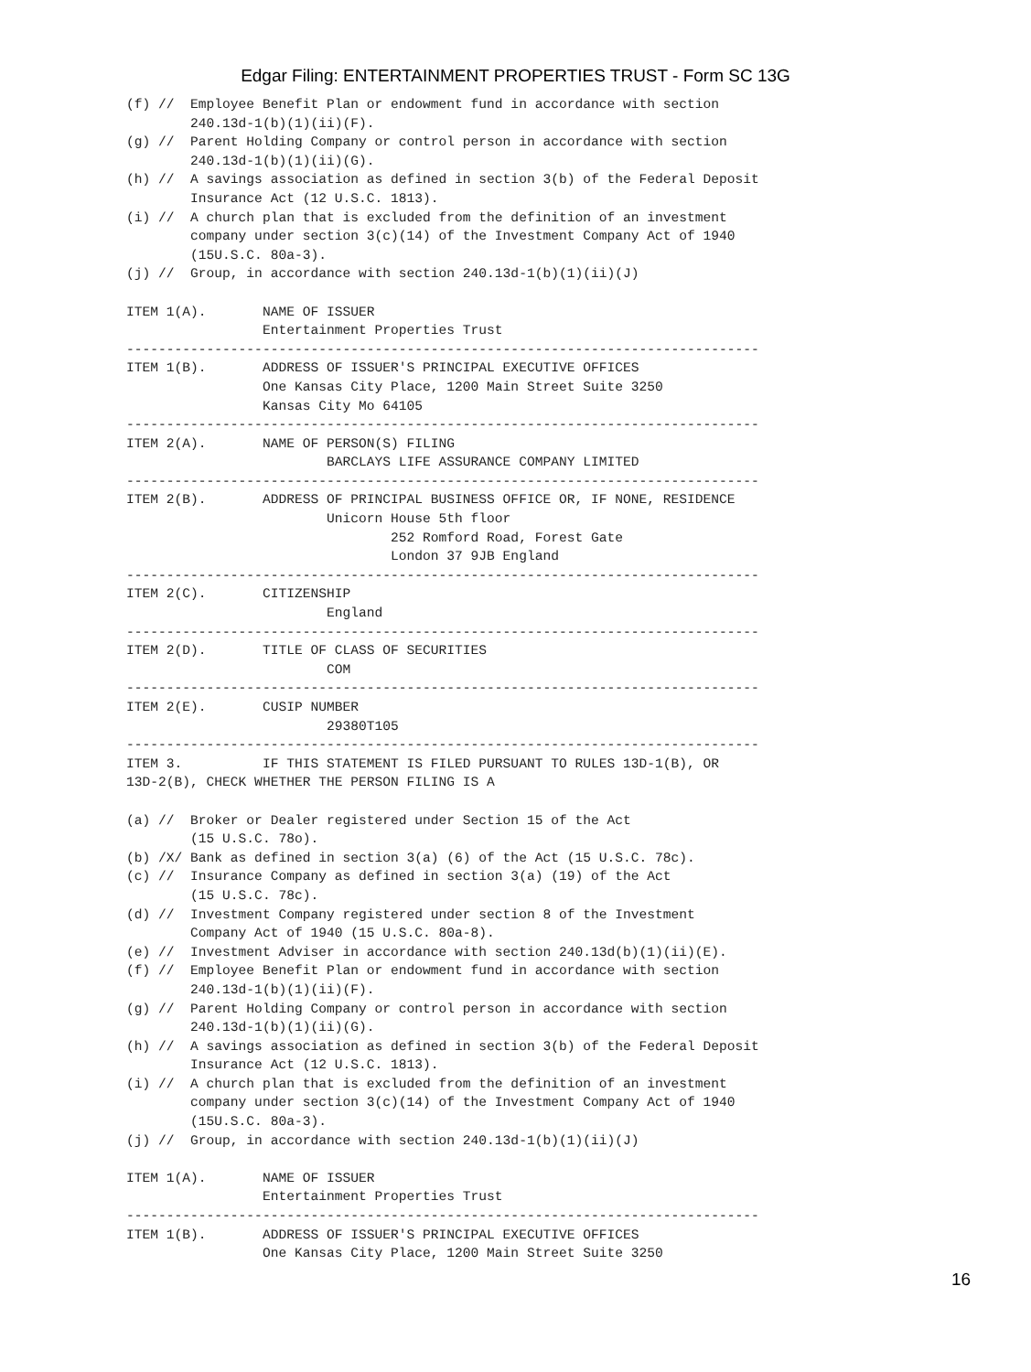Edgar Filing: ENTERTAINMENT PROPERTIES TRUST - Form SC 13G
(f) //  Employee Benefit Plan or endowment fund in accordance with section
        240.13d-1(b)(1)(ii)(F).
(g) //  Parent Holding Company or control person in accordance with section
        240.13d-1(b)(1)(ii)(G).
(h) //  A savings association as defined in section 3(b) of the Federal Deposit
        Insurance Act (12 U.S.C. 1813).
(i) //  A church plan that is excluded from the definition of an investment
        company under section 3(c)(14) of the Investment Company Act of 1940
        (15U.S.C. 80a-3).
(j) //  Group, in accordance with section 240.13d-1(b)(1)(ii)(J)

ITEM 1(A).       NAME OF ISSUER
                 Entertainment Properties Trust
-------------------------------------------------------------------------------
ITEM 1(B).       ADDRESS OF ISSUER'S PRINCIPAL EXECUTIVE OFFICES
                 One Kansas City Place, 1200 Main Street Suite 3250
                 Kansas City Mo 64105
-------------------------------------------------------------------------------
ITEM 2(A).       NAME OF PERSON(S) FILING
                         BARCLAYS LIFE ASSURANCE COMPANY LIMITED
-------------------------------------------------------------------------------
ITEM 2(B).       ADDRESS OF PRINCIPAL BUSINESS OFFICE OR, IF NONE, RESIDENCE
                         Unicorn House 5th floor
                                 252 Romford Road, Forest Gate
                                 London 37 9JB England
-------------------------------------------------------------------------------
ITEM 2(C).       CITIZENSHIP
                         England
-------------------------------------------------------------------------------
ITEM 2(D).       TITLE OF CLASS OF SECURITIES
                         COM
-------------------------------------------------------------------------------
ITEM 2(E).       CUSIP NUMBER
                         29380T105
-------------------------------------------------------------------------------
ITEM 3.          IF THIS STATEMENT IS FILED PURSUANT TO RULES 13D-1(B), OR
13D-2(B), CHECK WHETHER THE PERSON FILING IS A

(a) //  Broker or Dealer registered under Section 15 of the Act
        (15 U.S.C. 78o).
(b) /X/ Bank as defined in section 3(a) (6) of the Act (15 U.S.C. 78c).
(c) //  Insurance Company as defined in section 3(a) (19) of the Act
        (15 U.S.C. 78c).
(d) //  Investment Company registered under section 8 of the Investment
        Company Act of 1940 (15 U.S.C. 80a-8).
(e) //  Investment Adviser in accordance with section 240.13d(b)(1)(ii)(E).
(f) //  Employee Benefit Plan or endowment fund in accordance with section
        240.13d-1(b)(1)(ii)(F).
(g) //  Parent Holding Company or control person in accordance with section
        240.13d-1(b)(1)(ii)(G).
(h) //  A savings association as defined in section 3(b) of the Federal Deposit
        Insurance Act (12 U.S.C. 1813).
(i) //  A church plan that is excluded from the definition of an investment
        company under section 3(c)(14) of the Investment Company Act of 1940
        (15U.S.C. 80a-3).
(j) //  Group, in accordance with section 240.13d-1(b)(1)(ii)(J)

ITEM 1(A).       NAME OF ISSUER
                 Entertainment Properties Trust
-------------------------------------------------------------------------------
ITEM 1(B).       ADDRESS OF ISSUER'S PRINCIPAL EXECUTIVE OFFICES
                 One Kansas City Place, 1200 Main Street Suite 3250
16